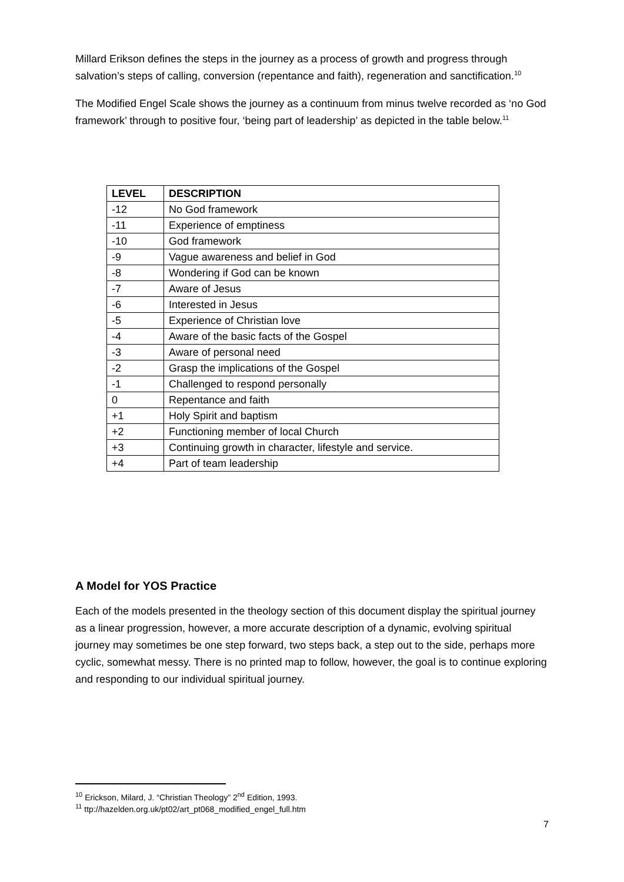Millard Erikson defines the steps in the journey as a process of growth and progress through salvation’s steps of calling, conversion (repentance and faith), regeneration and sanctification.<sup>10</sup>
The Modified Engel Scale shows the journey as a continuum from minus twelve recorded as ‘no God framework’ through to positive four, ‘being part of leadership’ as depicted in the table below.<sup>11</sup>
| LEVEL | DESCRIPTION |
| --- | --- |
| -12 | No God framework |
| -11 | Experience of emptiness |
| -10 | God framework |
| -9 | Vague awareness and belief in God |
| -8 | Wondering if God can be known |
| -7 | Aware of Jesus |
| -6 | Interested in Jesus |
| -5 | Experience of Christian love |
| -4 | Aware of the basic facts of the Gospel |
| -3 | Aware of personal need |
| -2 | Grasp the implications of the Gospel |
| -1 | Challenged to respond personally |
| 0 | Repentance and faith |
| +1 | Holy Spirit and baptism |
| +2 | Functioning member of local Church |
| +3 | Continuing growth in character, lifestyle and service. |
| +4 | Part of team leadership |
A Model for YOS Practice
Each of the models presented in the theology section of this document display the spiritual journey as a linear progression, however, a more accurate description of a dynamic, evolving spiritual journey may sometimes be one step forward, two steps back, a step out to the side, perhaps more cyclic, somewhat messy. There is no printed map to follow, however, the goal is to continue exploring and responding to our individual spiritual journey.
<sup>10</sup> Erickson, Milard, J. “Christian Theology” 2<sup>nd</sup> Edition, 1993.
<sup>11</sup> ttp://hazelden.org.uk/pt02/art_pt068_modified_engel_full.htm
7